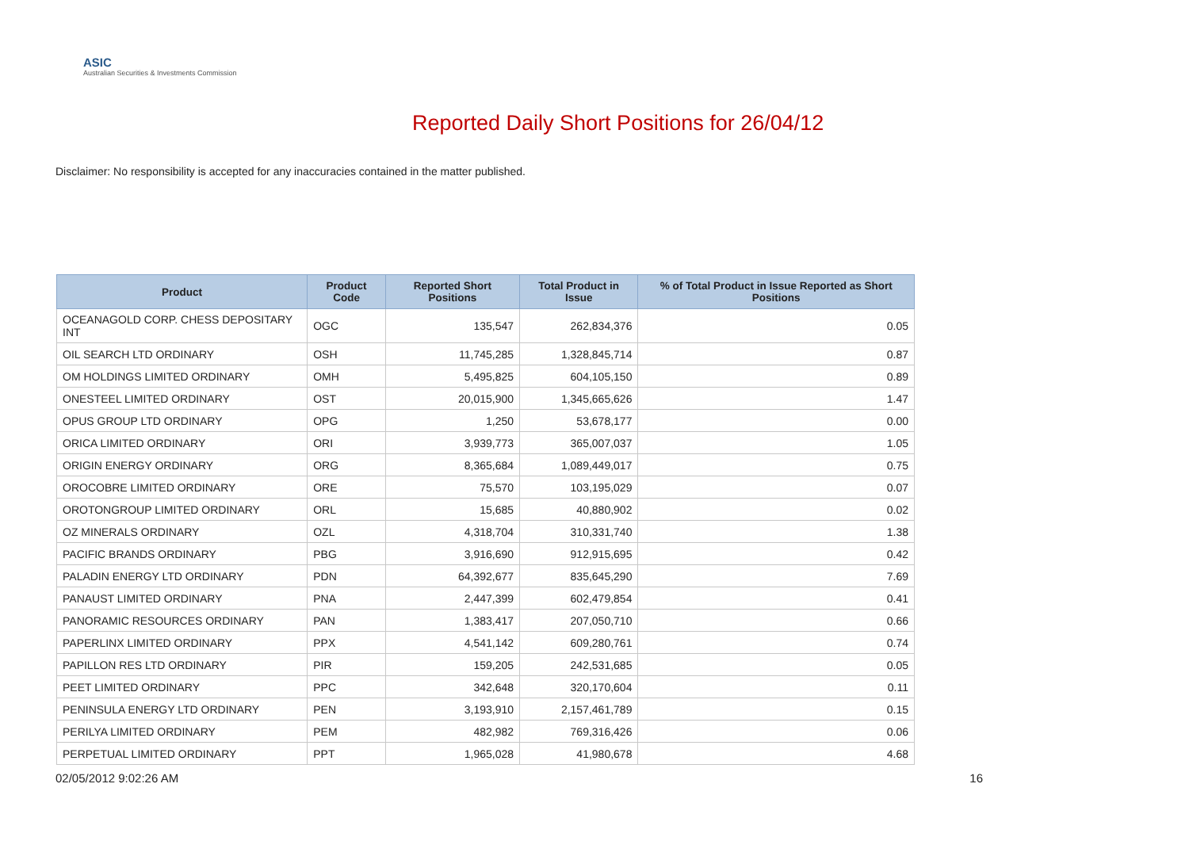ASIC
Australian Securities & Investments Commission
Reported Daily Short Positions for 26/04/12
Disclaimer: No responsibility is accepted for any inaccuracies contained in the matter published.
| Product | Product Code | Reported Short Positions | Total Product in Issue | % of Total Product in Issue Reported as Short Positions |
| --- | --- | --- | --- | --- |
| OCEANAGOLD CORP. CHESS DEPOSITARY INT | OGC | 135,547 | 262,834,376 | 0.05 |
| OIL SEARCH LTD ORDINARY | OSH | 11,745,285 | 1,328,845,714 | 0.87 |
| OM HOLDINGS LIMITED ORDINARY | OMH | 5,495,825 | 604,105,150 | 0.89 |
| ONESTEEL LIMITED ORDINARY | OST | 20,015,900 | 1,345,665,626 | 1.47 |
| OPUS GROUP LTD ORDINARY | OPG | 1,250 | 53,678,177 | 0.00 |
| ORICA LIMITED ORDINARY | ORI | 3,939,773 | 365,007,037 | 1.05 |
| ORIGIN ENERGY ORDINARY | ORG | 8,365,684 | 1,089,449,017 | 0.75 |
| OROCOBRE LIMITED ORDINARY | ORE | 75,570 | 103,195,029 | 0.07 |
| OROTONGROUP LIMITED ORDINARY | ORL | 15,685 | 40,880,902 | 0.02 |
| OZ MINERALS ORDINARY | OZL | 4,318,704 | 310,331,740 | 1.38 |
| PACIFIC BRANDS ORDINARY | PBG | 3,916,690 | 912,915,695 | 0.42 |
| PALADIN ENERGY LTD ORDINARY | PDN | 64,392,677 | 835,645,290 | 7.69 |
| PANAUST LIMITED ORDINARY | PNA | 2,447,399 | 602,479,854 | 0.41 |
| PANORAMIC RESOURCES ORDINARY | PAN | 1,383,417 | 207,050,710 | 0.66 |
| PAPERLINX LIMITED ORDINARY | PPX | 4,541,142 | 609,280,761 | 0.74 |
| PAPILLON RES LTD ORDINARY | PIR | 159,205 | 242,531,685 | 0.05 |
| PEET LIMITED ORDINARY | PPC | 342,648 | 320,170,604 | 0.11 |
| PENINSULA ENERGY LTD ORDINARY | PEN | 3,193,910 | 2,157,461,789 | 0.15 |
| PERILYA LIMITED ORDINARY | PEM | 482,982 | 769,316,426 | 0.06 |
| PERPETUAL LIMITED ORDINARY | PPT | 1,965,028 | 41,980,678 | 4.68 |
02/05/2012 9:02:26 AM 16